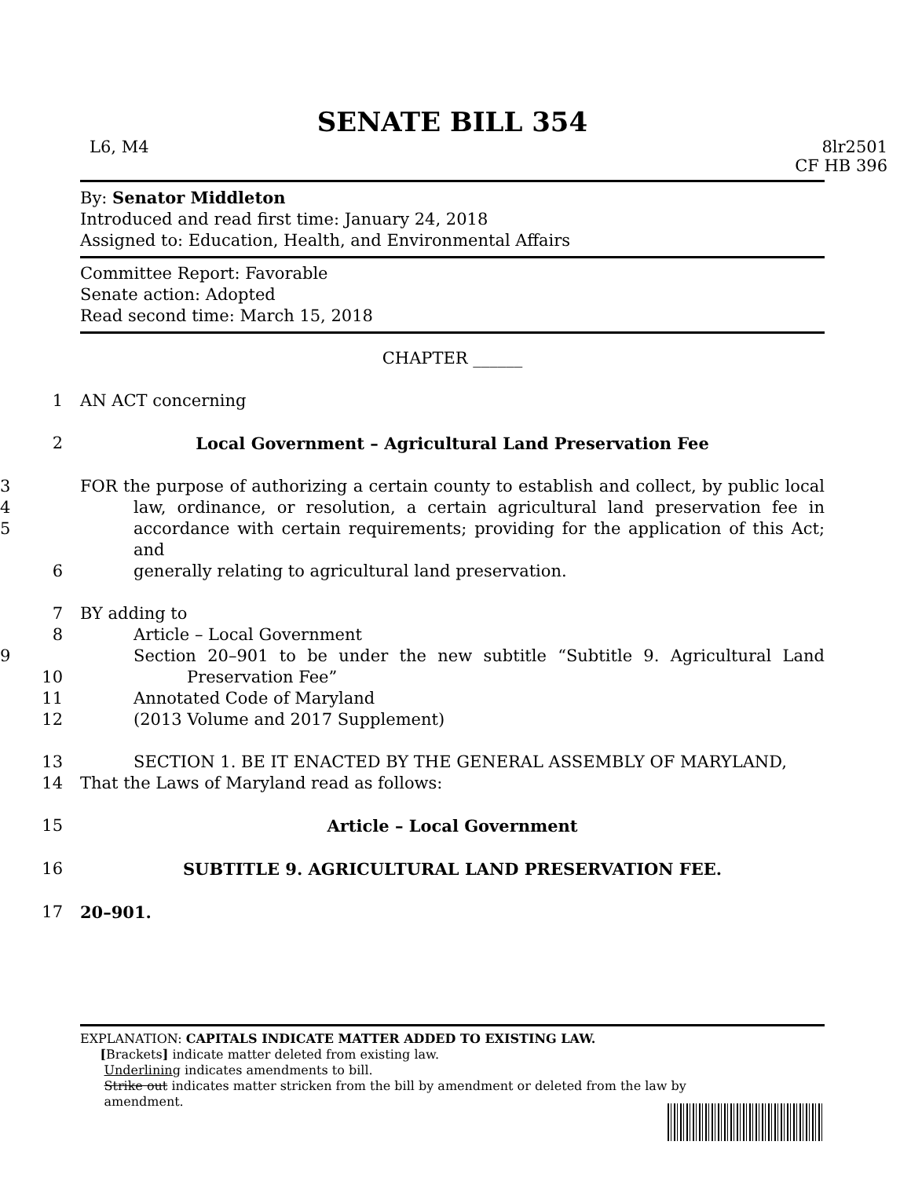SENATE BILL 354
L6, M4 8lr2501
CF HB 396
By: Senator Middleton
Introduced and read first time: January 24, 2018
Assigned to: Education, Health, and Environmental Affairs
Committee Report: Favorable
Senate action: Adopted
Read second time: March 15, 2018
CHAPTER ______
1 AN ACT concerning
2 Local Government – Agricultural Land Preservation Fee
3 FOR the purpose of authorizing a certain county to establish and collect, by public local
4 law, ordinance, or resolution, a certain agricultural land preservation fee in
5 accordance with certain requirements; providing for the application of this Act; and
6 generally relating to agricultural land preservation.
7 BY adding to
8 Article – Local Government
9 Section 20–901 to be under the new subtitle “Subtitle 9. Agricultural Land
10 Preservation Fee”
11 Annotated Code of Maryland
12 (2013 Volume and 2017 Supplement)
13 SECTION 1. BE IT ENACTED BY THE GENERAL ASSEMBLY OF MARYLAND,
14 That the Laws of Maryland read as follows:
15 Article – Local Government
16 SUBTITLE 9. AGRICULTURAL LAND PRESERVATION FEE.
17 20–901.
EXPLANATION: CAPITALS INDICATE MATTER ADDED TO EXISTING LAW.
[Brackets] indicate matter deleted from existing law.
Underlining indicates amendments to bill.
Strike out indicates matter stricken from the bill by amendment or deleted from the law by
amendment.